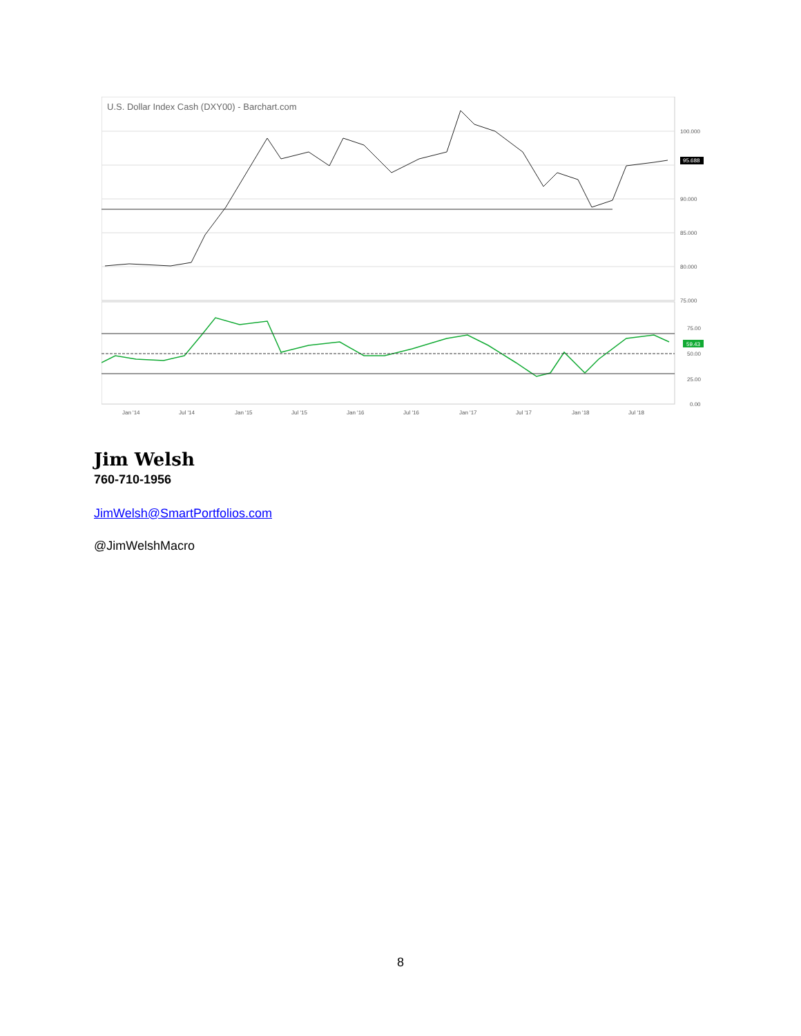U.S. Dollar Index Cash (DXY00) - Barchart.com
100.000
90.000
85.000
80.000
75.000
95.688
75.00
50.00
25.00
0.00
59.43
Jan '14
Jul '14
Jan '15
Jul '15
Jan '16
Jul '16
Jan '17
Jul '17
Jan '18
Jul '18
Jim Welsh
760-710-1956
JimWelsh@SmartPortfolios.com
@JimWelshMacro
8